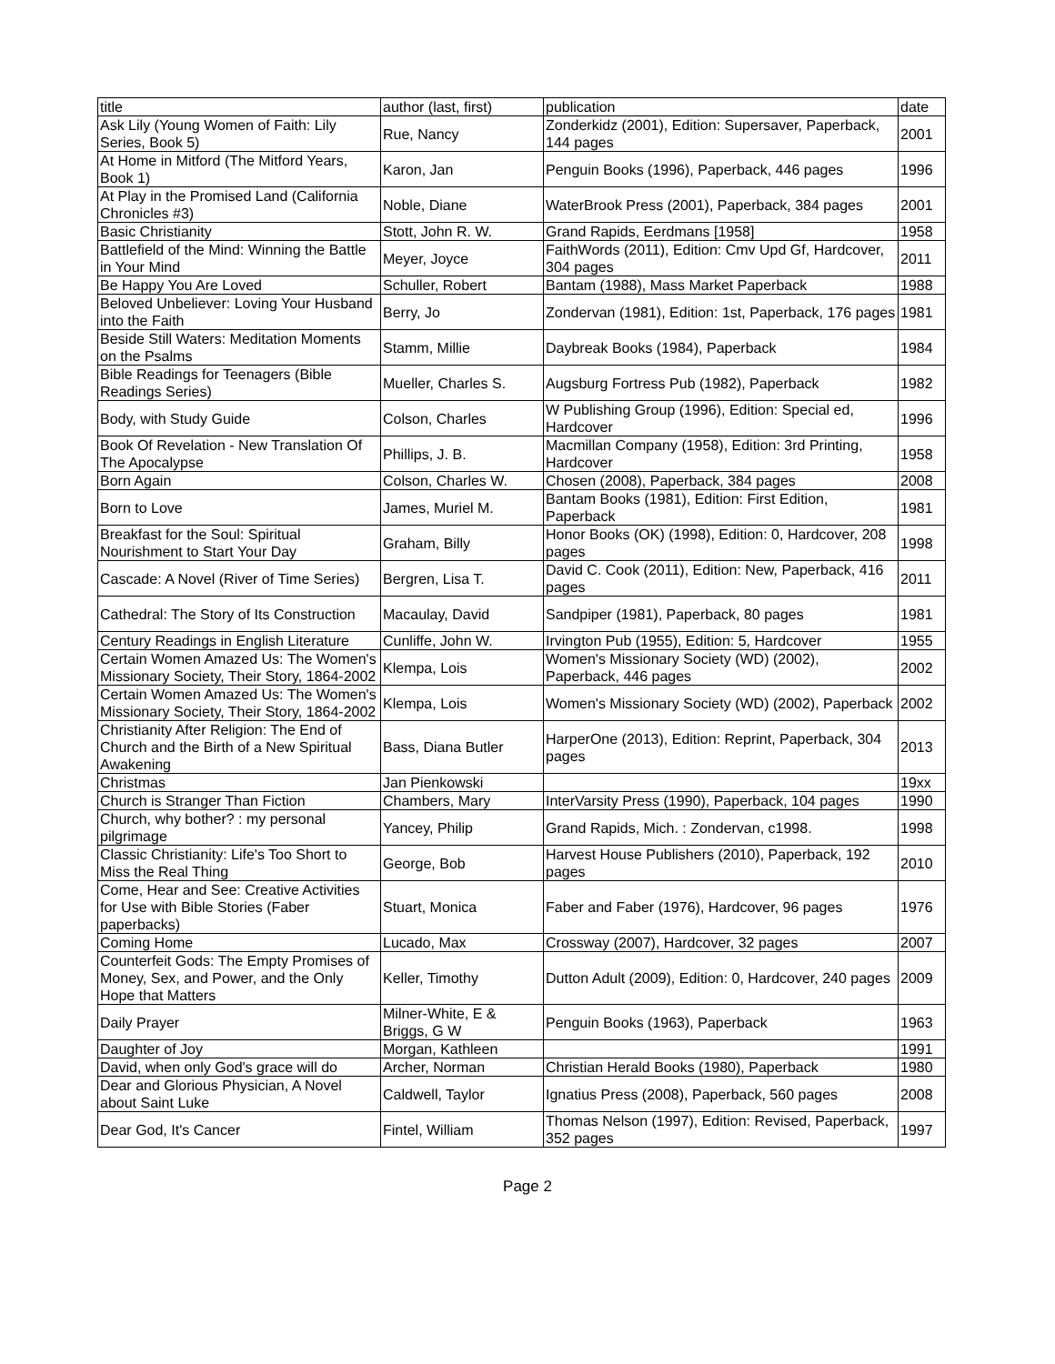| title | author (last, first) | publication | date |
| --- | --- | --- | --- |
| Ask Lily (Young Women of Faith: Lily Series, Book 5) | Rue, Nancy | Zonderkidz (2001), Edition: Supersaver, Paperback, 144 pages | 2001 |
| At Home in Mitford (The Mitford Years, Book 1) | Karon, Jan | Penguin Books (1996), Paperback, 446 pages | 1996 |
| At Play in the Promised Land (California Chronicles #3) | Noble, Diane | WaterBrook Press (2001), Paperback, 384 pages | 2001 |
| Basic Christianity | Stott, John R. W. | Grand Rapids, Eerdmans [1958] | 1958 |
| Battlefield of the Mind: Winning the Battle in Your Mind | Meyer, Joyce | FaithWords (2011), Edition: Cmv Upd Gf, Hardcover, 304 pages | 2011 |
| Be Happy You Are Loved | Schuller, Robert | Bantam (1988), Mass Market Paperback | 1988 |
| Beloved Unbeliever: Loving Your Husband into the Faith | Berry, Jo | Zondervan (1981), Edition: 1st, Paperback, 176 pages | 1981 |
| Beside Still Waters: Meditation Moments on the Psalms | Stamm, Millie | Daybreak Books (1984), Paperback | 1984 |
| Bible Readings for Teenagers (Bible Readings Series) | Mueller, Charles S. | Augsburg Fortress Pub (1982), Paperback | 1982 |
| Body, with Study Guide | Colson, Charles | W Publishing Group (1996), Edition: Special ed, Hardcover | 1996 |
| Book Of Revelation - New Translation Of The Apocalypse | Phillips, J. B. | Macmillan Company (1958), Edition: 3rd Printing, Hardcover | 1958 |
| Born Again | Colson, Charles W. | Chosen (2008), Paperback, 384 pages | 2008 |
| Born to Love | James, Muriel M. | Bantam Books (1981), Edition: First Edition, Paperback | 1981 |
| Breakfast for the Soul: Spiritual Nourishment to Start Your Day | Graham, Billy | Honor Books (OK) (1998), Edition: 0, Hardcover, 208 pages | 1998 |
| Cascade: A Novel (River of Time Series) | Bergren, Lisa T. | David C. Cook (2011), Edition: New, Paperback, 416 pages | 2011 |
| Cathedral: The Story of Its Construction | Macaulay, David | Sandpiper (1981), Paperback, 80 pages | 1981 |
| Century Readings in English Literature | Cunliffe, John W. | Irvington Pub (1955), Edition: 5, Hardcover | 1955 |
| Certain Women Amazed Us: The Women's Missionary Society, Their Story, 1864-2002 | Klempa, Lois | Women's Missionary Society (WD) (2002), Paperback, 446 pages | 2002 |
| Certain Women Amazed Us: The Women's Missionary Society, Their Story, 1864-2002 | Klempa, Lois | Women's Missionary Society (WD) (2002), Paperback | 2002 |
| Christianity After Religion: The End of Church and the Birth of a New Spiritual Awakening | Bass, Diana Butler | HarperOne (2013), Edition: Reprint, Paperback, 304 pages | 2013 |
| Christmas | Jan Pienkowski | | 19xx |
| Church is Stranger Than Fiction | Chambers, Mary | InterVarsity Press (1990), Paperback, 104 pages | 1990 |
| Church, why bother? : my personal pilgrimage | Yancey, Philip | Grand Rapids, Mich. : Zondervan, c1998. | 1998 |
| Classic Christianity: Life's Too Short to Miss the Real Thing | George, Bob | Harvest House Publishers (2010), Paperback, 192 pages | 2010 |
| Come, Hear and See: Creative Activities for Use with Bible Stories (Faber paperbacks) | Stuart, Monica | Faber and Faber (1976), Hardcover, 96 pages | 1976 |
| Coming Home | Lucado, Max | Crossway (2007), Hardcover, 32 pages | 2007 |
| Counterfeit Gods: The Empty Promises of Money, Sex, and Power, and the Only Hope that Matters | Keller, Timothy | Dutton Adult (2009), Edition: 0, Hardcover, 240 pages | 2009 |
| Daily Prayer | Milner-White, E & Briggs, G W | Penguin Books (1963), Paperback | 1963 |
| Daughter of Joy | Morgan, Kathleen | | 1991 |
| David, when only God's grace will do | Archer, Norman | Christian Herald Books (1980), Paperback | 1980 |
| Dear and Glorious Physician, A Novel about Saint Luke | Caldwell, Taylor | Ignatius Press (2008), Paperback, 560 pages | 2008 |
| Dear God, It's Cancer | Fintel, William | Thomas Nelson (1997), Edition: Revised, Paperback, 352 pages | 1997 |
Page 2